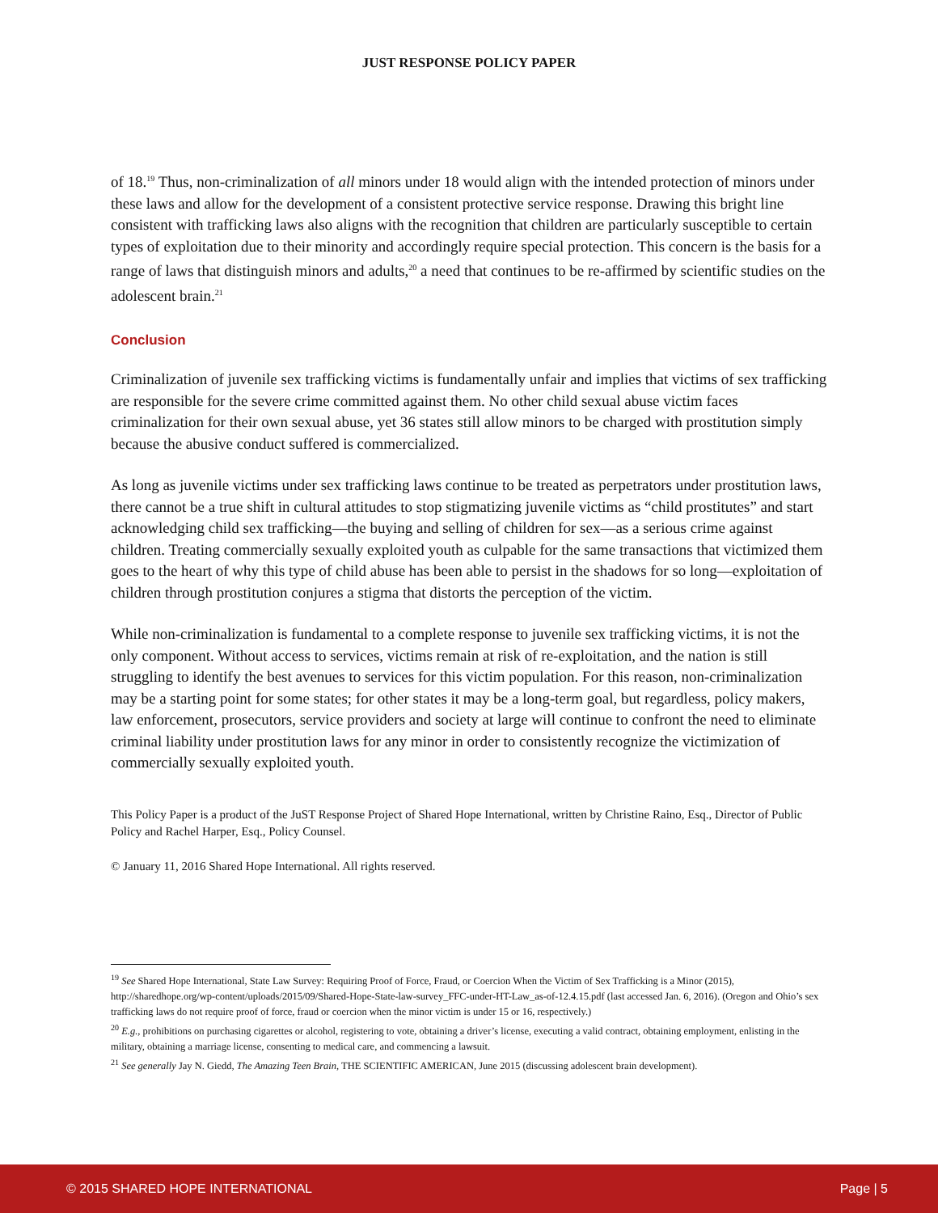JUST RESPONSE POLICY PAPER
of 18.<sup>19</sup> Thus, non-criminalization of all minors under 18 would align with the intended protection of minors under these laws and allow for the development of a consistent protective service response. Drawing this bright line consistent with trafficking laws also aligns with the recognition that children are particularly susceptible to certain types of exploitation due to their minority and accordingly require special protection. This concern is the basis for a range of laws that distinguish minors and adults,<sup>20</sup> a need that continues to be re-affirmed by scientific studies on the adolescent brain.<sup>21</sup>
Conclusion
Criminalization of juvenile sex trafficking victims is fundamentally unfair and implies that victims of sex trafficking are responsible for the severe crime committed against them. No other child sexual abuse victim faces criminalization for their own sexual abuse, yet 36 states still allow minors to be charged with prostitution simply because the abusive conduct suffered is commercialized.
As long as juvenile victims under sex trafficking laws continue to be treated as perpetrators under prostitution laws, there cannot be a true shift in cultural attitudes to stop stigmatizing juvenile victims as “child prostitutes” and start acknowledging child sex trafficking—the buying and selling of children for sex—as a serious crime against children. Treating commercially sexually exploited youth as culpable for the same transactions that victimized them goes to the heart of why this type of child abuse has been able to persist in the shadows for so long—exploitation of children through prostitution conjures a stigma that distorts the perception of the victim.
While non-criminalization is fundamental to a complete response to juvenile sex trafficking victims, it is not the only component. Without access to services, victims remain at risk of re-exploitation, and the nation is still struggling to identify the best avenues to services for this victim population. For this reason, non-criminalization may be a starting point for some states; for other states it may be a long-term goal, but regardless, policy makers, law enforcement, prosecutors, service providers and society at large will continue to confront the need to eliminate criminal liability under prostitution laws for any minor in order to consistently recognize the victimization of commercially sexually exploited youth.
This Policy Paper is a product of the JuST Response Project of Shared Hope International, written by Christine Raino, Esq., Director of Public Policy and Rachel Harper, Esq., Policy Counsel.
© January 11, 2016 Shared Hope International. All rights reserved.
<sup>19</sup> See Shared Hope International, State Law Survey: Requiring Proof of Force, Fraud, or Coercion When the Victim of Sex Trafficking is a Minor (2015), http://sharedhope.org/wp-content/uploads/2015/09/Shared-Hope-State-law-survey_FFC-under-HT-Law_as-of-12.4.15.pdf (last accessed Jan. 6, 2016). (Oregon and Ohio’s sex trafficking laws do not require proof of force, fraud or coercion when the minor victim is under 15 or 16, respectively.)
<sup>20</sup> E.g., prohibitions on purchasing cigarettes or alcohol, registering to vote, obtaining a driver’s license, executing a valid contract, obtaining employment, enlisting in the military, obtaining a marriage license, consenting to medical care, and commencing a lawsuit.
<sup>21</sup> See generally Jay N. Giedd, The Amazing Teen Brain, THE SCIENTIFIC AMERICAN, June 2015 (discussing adolescent brain development).
© 2015 SHARED HOPE INTERNATIONAL Page | 5